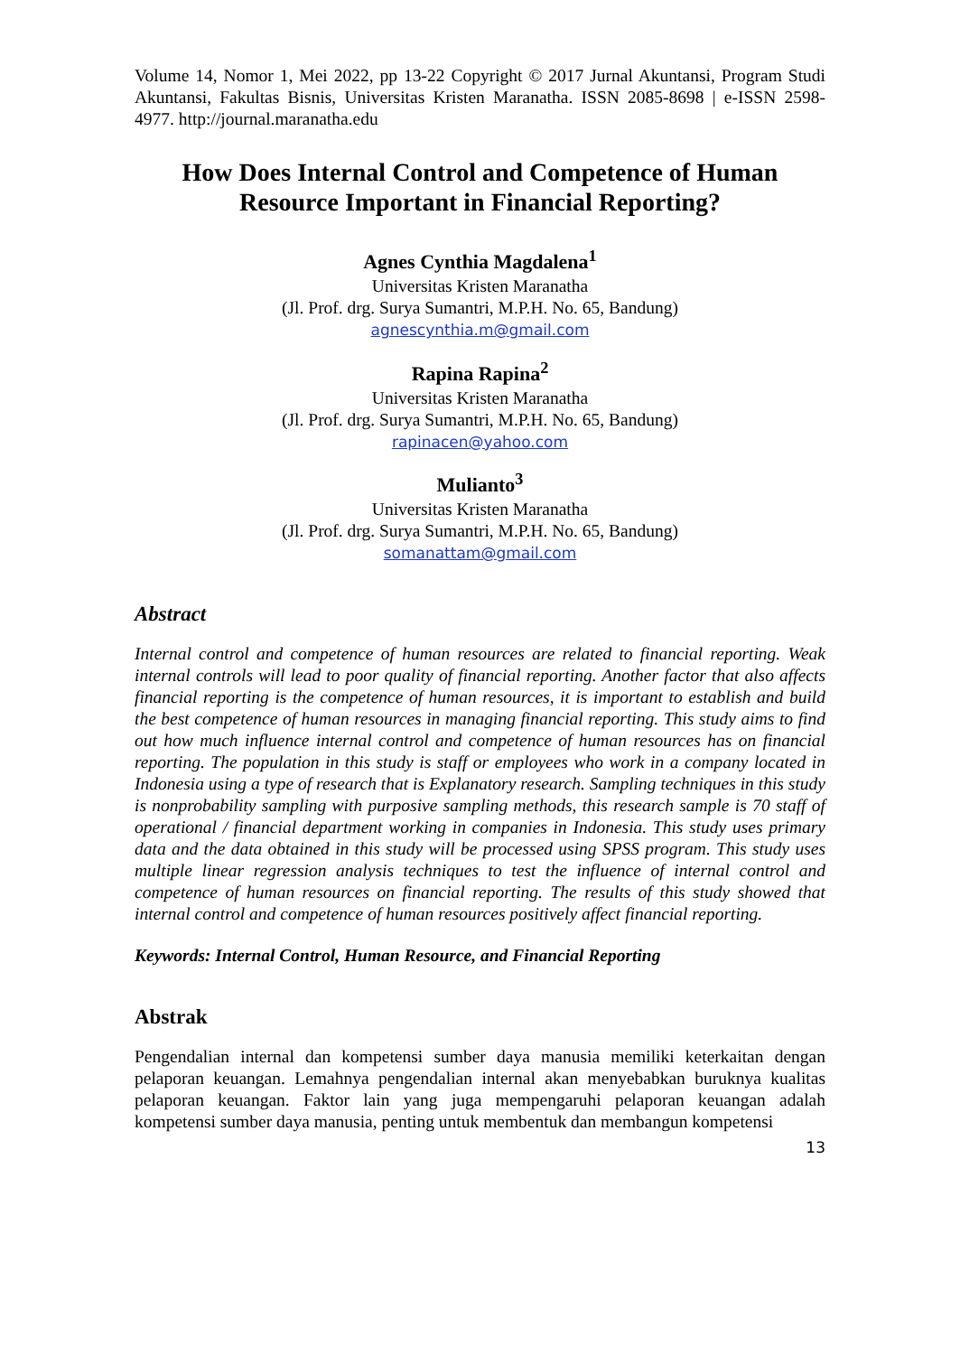Volume 14, Nomor 1, Mei 2022, pp 13-22 Copyright © 2017 Jurnal Akuntansi, Program Studi Akuntansi, Fakultas Bisnis, Universitas Kristen Maranatha. ISSN 2085-8698 | e-ISSN 2598-4977. http://journal.maranatha.edu
How Does Internal Control and Competence of Human Resource Important in Financial Reporting?
Agnes Cynthia Magdalena<sup>1</sup>
Universitas Kristen Maranatha
(Jl. Prof. drg. Surya Sumantri, M.P.H. No. 65, Bandung)
agnescynthia.m@gmail.com
Rapina Rapina<sup>2</sup>
Universitas Kristen Maranatha
(Jl. Prof. drg. Surya Sumantri, M.P.H. No. 65, Bandung)
rapinacen@yahoo.com
Mulianto<sup>3</sup>
Universitas Kristen Maranatha
(Jl. Prof. drg. Surya Sumantri, M.P.H. No. 65, Bandung)
somanattam@gmail.com
Abstract
Internal control and competence of human resources are related to financial reporting. Weak internal controls will lead to poor quality of financial reporting. Another factor that also affects financial reporting is the competence of human resources, it is important to establish and build the best competence of human resources in managing financial reporting. This study aims to find out how much influence internal control and competence of human resources has on financial reporting. The population in this study is staff or employees who work in a company located in Indonesia using a type of research that is Explanatory research. Sampling techniques in this study is nonprobability sampling with purposive sampling methods, this research sample is 70 staff of operational / financial department working in companies in Indonesia. This study uses primary data and the data obtained in this study will be processed using SPSS program. This study uses multiple linear regression analysis techniques to test the influence of internal control and competence of human resources on financial reporting. The results of this study showed that internal control and competence of human resources positively affect financial reporting.
Keywords: Internal Control, Human Resource, and Financial Reporting
Abstrak
Pengendalian internal dan kompetensi sumber daya manusia memiliki keterkaitan dengan pelaporan keuangan. Lemahnya pengendalian internal akan menyebabkan buruknya kualitas pelaporan keuangan. Faktor lain yang juga mempengaruhi pelaporan keuangan adalah kompetensi sumber daya manusia, penting untuk membentuk dan membangun kompetensi
13